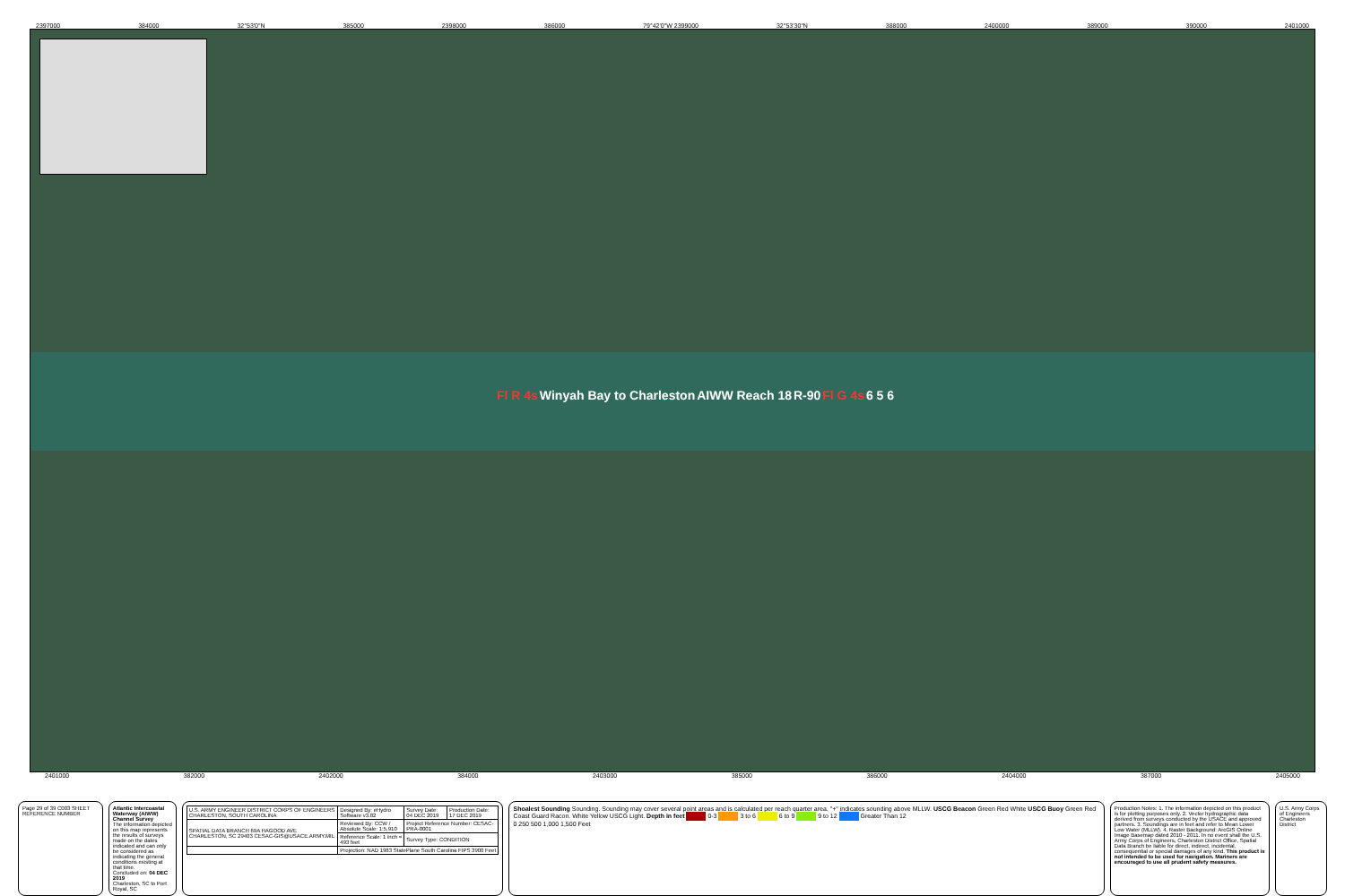2397000 384000 32°53'0"N 385000 2398000 386000 79°42'0"W 2399000 32°53'30"N 388000 2400000 389000 390000 2401000
Fl R 4s Winyah Bay to Charleston AIWW Reach 18 R-90 Fl G 4s 6 5 6
2401000 382000 2402000 384000 2403000 385000 386000 2404000 387000 2405000
Page 29 of 39 C003 SHEET REFERENCE NUMBER
Atlantic Intercoastal Waterway (AIWW) Channel Survey
The information depicted on this map represents the results of surveys made on the dates indicated and can only be considered as indicating the general conditions existing at that time.
Concluded on: 04 DEC 2019
Charleston, SC to Port Royal, SC
| U.S. ARMY ENGINEER DISTRICT CORPS OF ENGINEERS CHARLESTON, SOUTH CAROLINA | Designed By: eHydro Software v3.82 | Survey Date: 04 DEC 2019 | Production Date: 17 DEC 2019 |
| SPATIAL DATA BRANCH 69A HAGOOD AVE CHARLESTON, SC 29403 CESAC-GIS@USACE.ARMY.MIL | Reviewed By: CCW / Absolute Scale: 1:5,910 | Project Reference Number: CESAC-PRA-0001 | |
| | Reference Scale: 1 inch = 493 feet | Survey Type: CONDITION | |
| | Projection: NAD 1983 StatePlane South Carolina FIPS 3900 Feet | | |
Shoalest Sounding Sounding. Sounding may cover several point areas and is calculated per reach quarter area. "+" indicates sounding above MLLW. USCG Beacon Green Red White USCG Buoy Green Red Coast Guard Racon. White Yellow USCG Light. Depth in feet 0-3 3 to 6 6 to 9 9 to 12 Greater Than 12
0 250 500 1,000 1,500 Feet
Production Notes: 1. The information depicted on this product is for plotting purposes only. 2. Vector hydrographic data derived from surveys conducted by the USACE and approved partners. 3. Soundings are in feet and refer to Mean Lower Low Water (MLLW). 4. Raster Background: ArcGIS Online Image Basemap dated 2010 - 2011. In no event shall the U.S. Army Corps of Engineers, Charleston District Office, Spatial Data Branch be liable for direct, indirect, incidental, consequential or special damages of any kind. This product is not intended to be used for navigation. Mariners are encouraged to use all prudent safety measures.
U.S. Army Corps of Engineers
Charleston District